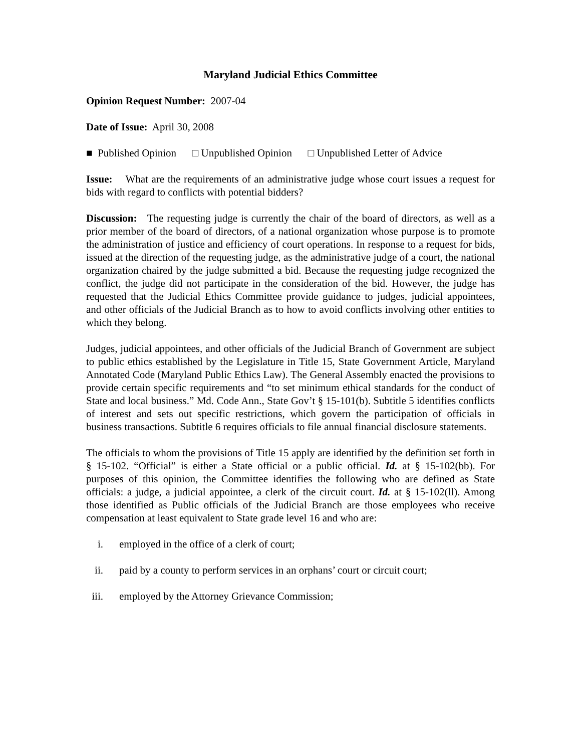Maryland Judicial Ethics Committee
Opinion Request Number: 2007-04
Date of Issue: April 30, 2008
■ Published Opinion □ Unpublished Opinion □ Unpublished Letter of Advice
Issue: What are the requirements of an administrative judge whose court issues a request for bids with regard to conflicts with potential bidders?
Discussion: The requesting judge is currently the chair of the board of directors, as well as a prior member of the board of directors, of a national organization whose purpose is to promote the administration of justice and efficiency of court operations. In response to a request for bids, issued at the direction of the requesting judge, as the administrative judge of a court, the national organization chaired by the judge submitted a bid. Because the requesting judge recognized the conflict, the judge did not participate in the consideration of the bid. However, the judge has requested that the Judicial Ethics Committee provide guidance to judges, judicial appointees, and other officials of the Judicial Branch as to how to avoid conflicts involving other entities to which they belong.
Judges, judicial appointees, and other officials of the Judicial Branch of Government are subject to public ethics established by the Legislature in Title 15, State Government Article, Maryland Annotated Code (Maryland Public Ethics Law). The General Assembly enacted the provisions to provide certain specific requirements and “to set minimum ethical standards for the conduct of State and local business.” Md. Code Ann., State Gov’t § 15-101(b). Subtitle 5 identifies conflicts of interest and sets out specific restrictions, which govern the participation of officials in business transactions. Subtitle 6 requires officials to file annual financial disclosure statements.
The officials to whom the provisions of Title 15 apply are identified by the definition set forth in § 15-102. “Official” is either a State official or a public official. Id. at § 15-102(bb). For purposes of this opinion, the Committee identifies the following who are defined as State officials: a judge, a judicial appointee, a clerk of the circuit court. Id. at § 15-102(ll). Among those identified as Public officials of the Judicial Branch are those employees who receive compensation at least equivalent to State grade level 16 and who are:
i. employed in the office of a clerk of court;
ii. paid by a county to perform services in an orphans’ court or circuit court;
iii. employed by the Attorney Grievance Commission;